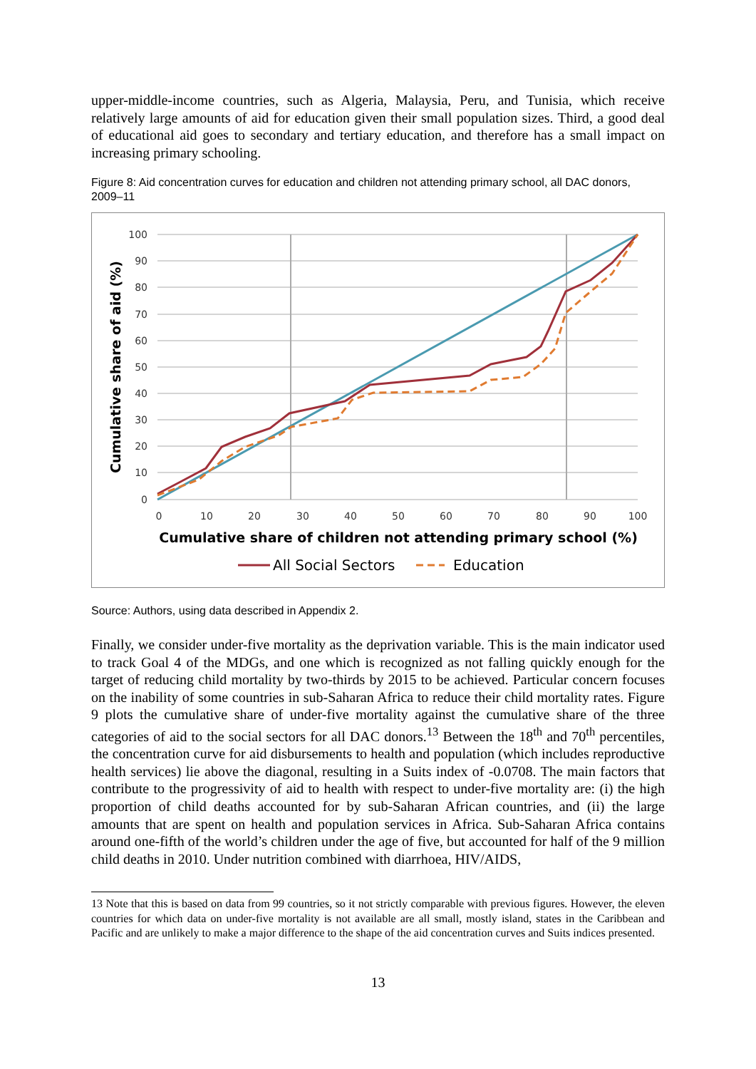upper-middle-income countries, such as Algeria, Malaysia, Peru, and Tunisia, which receive relatively large amounts of aid for education given their small population sizes. Third, a good deal of educational aid goes to secondary and tertiary education, and therefore has a small impact on increasing primary schooling.
Figure 8: Aid concentration curves for education and children not attending primary school, all DAC donors, 2009–11
100
90
80
70
60
50
40
30
20
10
0
0
10
20
30
40
50
60
70
80
90
100
Cumulative share of children not attending primary school (%)
Cumulative share of aid (%)
All Social Sectors
Education
Source: Authors, using data described in Appendix 2.
Finally, we consider under-five mortality as the deprivation variable. This is the main indicator used to track Goal 4 of the MDGs, and one which is recognized as not falling quickly enough for the target of reducing child mortality by two-thirds by 2015 to be achieved. Particular concern focuses on the inability of some countries in sub-Saharan Africa to reduce their child mortality rates. Figure 9 plots the cumulative share of under-five mortality against the cumulative share of the three categories of aid to the social sectors for all DAC donors.<sup>13</sup> Between the 18<sup>th</sup> and 70<sup>th</sup> percentiles, the concentration curve for aid disbursements to health and population (which includes reproductive health services) lie above the diagonal, resulting in a Suits index of -0.0708. The main factors that contribute to the progressivity of aid to health with respect to under-five mortality are: (i) the high proportion of child deaths accounted for by sub-Saharan African countries, and (ii) the large amounts that are spent on health and population services in Africa. Sub-Saharan Africa contains around one-fifth of the world’s children under the age of five, but accounted for half of the 9 million child deaths in 2010. Under nutrition combined with diarrhoea, HIV/AIDS,
13 Note that this is based on data from 99 countries, so it not strictly comparable with previous figures. However, the eleven countries for which data on under-five mortality is not available are all small, mostly island, states in the Caribbean and Pacific and are unlikely to make a major difference to the shape of the aid concentration curves and Suits indices presented.
13